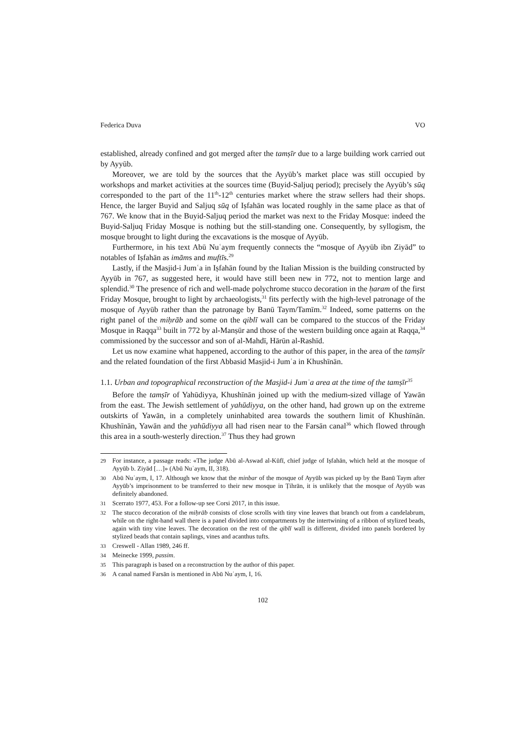Federica Duva VO
established, already confined and got merged after the tamṣīr due to a large building work carried out by Ayyūb.
Moreover, we are told by the sources that the Ayyūb’s market place was still occupied by workshops and market activities at the sources time (Buyid-Saljuq period); precisely the Ayyūb’s sūq corresponded to the part of the 11<sup>th</sup>-12<sup>th</sup> centuries market where the straw sellers had their shops. Hence, the larger Buyid and Saljuq sūq of Iṣfahān was located roughly in the same place as that of 767. We know that in the Buyid-Saljuq period the market was next to the Friday Mosque: indeed the Buyid-Saljuq Friday Mosque is nothing but the still-standing one. Consequently, by syllogism, the mosque brought to light during the excavations is the mosque of Ayyūb.
Furthermore, in his text Abū Nuʿaym frequently connects the “mosque of Ayyūb ibn Ziyād” to notables of Iṣfahān as imāms and muftīs.<sup>29</sup>
Lastly, if the Masjid-i Jumʿa in Iṣfahān found by the Italian Mission is the building constructed by Ayyūb in 767, as suggested here, it would have still been new in 772, not to mention large and splendid.<sup>30</sup> The presence of rich and well-made polychrome stucco decoration in the ḥaram of the first Friday Mosque, brought to light by archaeologists,<sup>31</sup> fits perfectly with the high-level patronage of the mosque of Ayyūb rather than the patronage by Banū Taym/Tamīm.<sup>32</sup> Indeed, some patterns on the right panel of the miḥrāb and some on the qiblī wall can be compared to the stuccos of the Friday Mosque in Raqqa<sup>33</sup> built in 772 by al-Manṣūr and those of the western building once again at Raqqa,<sup>34</sup> commissioned by the successor and son of al-Mahdī, Hārūn al-Rashīd.
Let us now examine what happened, according to the author of this paper, in the area of the tamṣīr and the related foundation of the first Abbasid Masjid-i Jumʿa in Khushīnān.
1.1. Urban and topographical reconstruction of the Masjid-i Jumʿa area at the time of the tamṣīr<sup>35</sup>
Before the tamṣīr of Yahūdiyya, Khushīnān joined up with the medium-sized village of Yawān from the east. The Jewish settlement of yahūdiyya, on the other hand, had grown up on the extreme outskirts of Yawān, in a completely uninhabited area towards the southern limit of Khushīnān. Khushīnān, Yawān and the yahūdiyya all had risen near to the Farsān canal<sup>36</sup> which flowed through this area in a south-westerly direction.<sup>37</sup> Thus they had grown
29 For instance, a passage reads: «The judge Abū al-Aswad al-Kūfī, chief judge of Iṣfahān, which held at the mosque of Ayyūb b. Ziyād […]» (Abū Nuʿaym, II, 318).
30 Abū Nuʿaym, I, 17. Although we know that the minbar of the mosque of Ayyūb was picked up by the Banū Taym after Ayyūb’s imprisonment to be transferred to their new mosque in Ṭihrān, it is unlikely that the mosque of Ayyūb was definitely abandoned.
31 Scerrato 1977, 453. For a follow-up see Corsi 2017, in this issue.
32 The stucco decoration of the miḥrāb consists of close scrolls with tiny vine leaves that branch out from a candelabrum, while on the right-hand wall there is a panel divided into compartments by the intertwining of a ribbon of stylized beads, again with tiny vine leaves. The decoration on the rest of the qiblī wall is different, divided into panels bordered by stylized beads that contain saplings, vines and acanthus tufts.
33 Creswell - Allan 1989, 246 ff.
34 Meinecke 1999, passim.
35 This paragraph is based on a reconstruction by the author of this paper.
36 A canal named Farsān is mentioned in Abū Nuʿaym, I, 16.
102